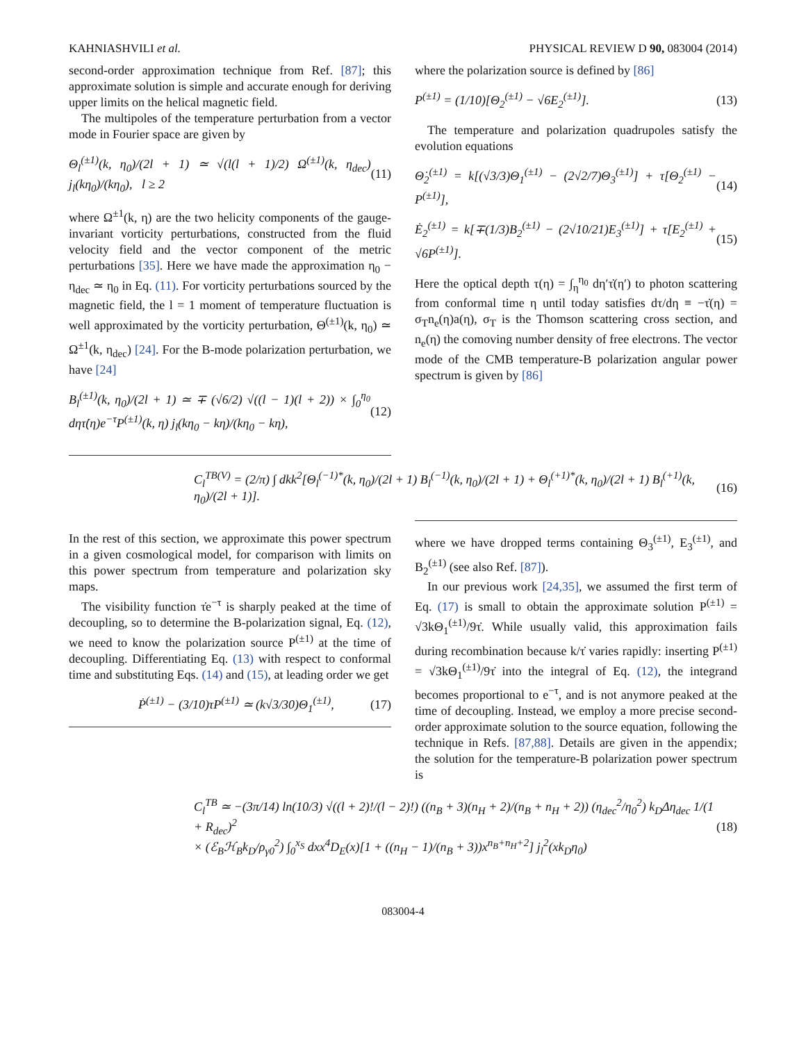KAHNIASHVILI et al. PHYSICAL REVIEW D 90, 083004 (2014)
second-order approximation technique from Ref. [87]; this approximate solution is simple and accurate enough for deriving upper limits on the helical magnetic field.
The multipoles of the temperature perturbation from a vector mode in Fourier space are given by
Θ<sub>l</sub><sup>(±1)</sup>(k, η<sub>0</sub>)/(2l + 1) ≃ √(l(l + 1)/2) Ω<sup>(±1)</sup>(k, η<sub>dec</sub>) j<sub>l</sub>(kη<sub>0</sub>)/(kη<sub>0</sub>), l ≥ 2 (11)
where Ω<sup>±1</sup>(k, η) are the two helicity components of the gauge-invariant vorticity perturbations, constructed from the fluid velocity field and the vector component of the metric perturbations [35]. Here we have made the approximation η<sub>0</sub> − η<sub>dec</sub> ≃ η<sub>0</sub> in Eq. (11). For vorticity perturbations sourced by the magnetic field, the l = 1 moment of temperature fluctuation is well approximated by the vorticity perturbation, Θ<sup>(±1)</sup>(k, η<sub>0</sub>) ≃ Ω<sup>±1</sup>(k, η<sub>dec</sub>) [24]. For the B-mode polarization perturbation, we have [24]
B<sub>l</sub><sup>(±1)</sup>(k, η<sub>0</sub>)/(2l + 1) ≃ ∓ (√6/2) √((l − 1)(l + 2)) × ∫<sub>0</sub><sup>η<sub>0</sub></sup> dητ̇(η)e<sup>−τ</sup>P<sup>(±1)</sup>(k, η) j<sub>l</sub>(kη<sub>0</sub> − kη)/(kη<sub>0</sub> − kη), (12)
where the polarization source is defined by [86]
P<sup>(±1)</sup> = (1/10)[Θ<sub>2</sub><sup>(±1)</sup> − √6E<sub>2</sub><sup>(±1)</sup>]. (13)
The temperature and polarization quadrupoles satisfy the evolution equations
Θ̇<sub>2</sub><sup>(±1)</sup> = k[(√3/3)Θ<sub>1</sub><sup>(±1)</sup> − (2√2/7)Θ<sub>3</sub><sup>(±1)</sup>] + τ̇[Θ<sub>2</sub><sup>(±1)</sup> − P<sup>(±1)</sup>], (14)
Ė<sub>2</sub><sup>(±1)</sup> = k[∓(1/3)B<sub>2</sub><sup>(±1)</sup> − (2√10/21)E<sub>3</sub><sup>(±1)</sup>] + τ̇[E<sub>2</sub><sup>(±1)</sup> + √6P<sup>(±1)</sup>]. (15)
Here the optical depth τ(η) = ∫<sub>η</sub><sup>η<sub>0</sub></sup> dη′τ̇(η′) to photon scattering from conformal time η until today satisfies dτ/dη ≡ −τ̇(η) = σ<sub>T</sub>n<sub>e</sub>(η)a(η), σ<sub>T</sub> is the Thomson scattering cross section, and n<sub>e</sub>(η) the comoving number density of free electrons. The vector mode of the CMB temperature-B polarization angular power spectrum is given by [86]
C<sub>l</sub><sup>TB(V)</sup> = (2/π) ∫ dkk<sup>2</sup>[Θ<sub>l</sub><sup>(−1)*</sup>(k, η<sub>0</sub>)/(2l + 1) B<sub>l</sub><sup>(−1)</sup>(k, η<sub>0</sub>)/(2l + 1) + Θ<sub>l</sub><sup>(+1)*</sup>(k, η<sub>0</sub>)/(2l + 1) B<sub>l</sub><sup>(+1)</sup>(k, η<sub>0</sub>)/(2l + 1)]. (16)
In the rest of this section, we approximate this power spectrum in a given cosmological model, for comparison with limits on this power spectrum from temperature and polarization sky maps.
The visibility function τ̇e<sup>−τ</sup> is sharply peaked at the time of decoupling, so to determine the B-polarization signal, Eq. (12), we need to know the polarization source P<sup>(±1)</sup> at the time of decoupling. Differentiating Eq. (13) with respect to conformal time and substituting Eqs. (14) and (15), at leading order we get
Ṗ<sup>(±1)</sup> − (3/10)τ̇P<sup>(±1)</sup> ≃ (k√3/30)Θ<sub>1</sub><sup>(±1)</sup>, (17)
where we have dropped terms containing Θ<sub>3</sub><sup>(±1)</sup>, E<sub>3</sub><sup>(±1)</sup>, and B<sub>2</sub><sup>(±1)</sup> (see also Ref. [87]).
In our previous work [24,35], we assumed the first term of Eq. (17) is small to obtain the approximate solution P<sup>(±1)</sup> = √3kΘ<sub>1</sub><sup>(±1)</sup>/9τ̇. While usually valid, this approximation fails during recombination because k/τ̇ varies rapidly: inserting P<sup>(±1)</sup> = √3kΘ<sub>1</sub><sup>(±1)</sup>/9τ̇ into the integral of Eq. (12), the integrand becomes proportional to e<sup>−τ</sup>, and is not anymore peaked at the time of decoupling. Instead, we employ a more precise second-order approximate solution to the source equation, following the technique in Refs. [87,88]. Details are given in the appendix; the solution for the temperature-B polarization power spectrum is
C<sub>l</sub><sup>TB</sup> ≃ −(3π/14) ln(10/3) √((l + 2)!/(l − 2)!) ((n<sub>B</sub> + 3)(n<sub>H</sub> + 2)/(n<sub>B</sub> + n<sub>H</sub> + 2)) (η<sub>dec</sub><sup>2</sup>/η<sub>0</sub><sup>2</sup>) k<sub>D</sub>Δη<sub>dec</sub> 1/(1 + R<sub>dec</sub>)<sup>2</sup>
× (ℰ<sub>B</sub>ℋ<sub>B</sub>k<sub>D</sub>/ρ<sub>γ0</sub><sup>2</sup>) ∫<sub>0</sub><sup>x<sub>S</sub></sup> dxx<sup>4</sup>D<sub>E</sub>(x)[1 + ((n<sub>H</sub> − 1)/(n<sub>B</sub> + 3))x<sup>n<sub>B</sub>+n<sub>H</sub>+2</sup>] j<sub>l</sub><sup>2</sup>(xk<sub>D</sub>η<sub>0</sub>) (18)
083004-4